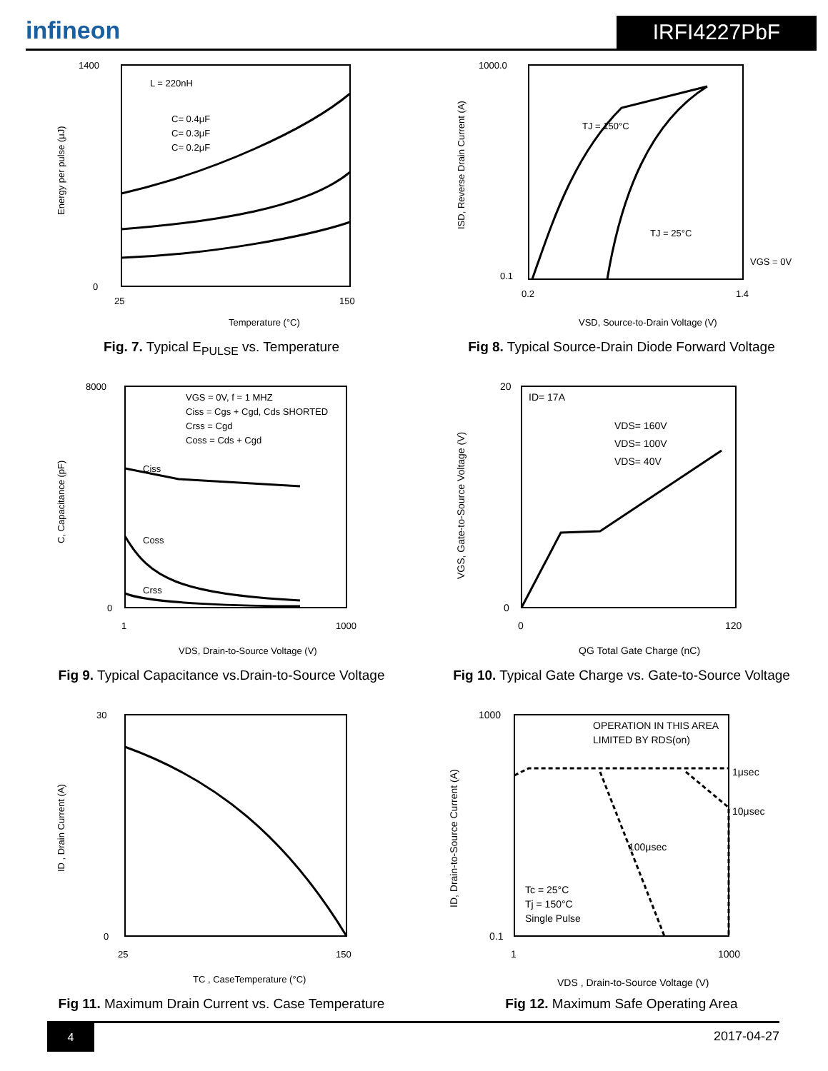infineon
IRFI4227PbF
L = 220nH
C= 0.4μF
C= 0.3μF
C= 0.2μF
1400
0
25
150
Temperature (°C)
Energy per pulse (μJ)
Fig. 7. Typical E<sub>PULSE</sub> vs. Temperature
TJ = 150°C
TJ = 25°C
VGS = 0V
1000.0
0.1
0.2
1.4
VSD, Source-to-Drain Voltage (V)
ISD, Reverse Drain Current (A)
Fig 8. Typical Source-Drain Diode Forward Voltage
VGS = 0V, f = 1 MHZ
Ciss = Cgs + Cgd, Cds SHORTED
Crss = Cgd
Coss = Cds + Cgd
Ciss
Coss
Crss
8000
0
1
1000
VDS, Drain-to-Source Voltage (V)
C, Capacitance (pF)
Fig 9. Typical Capacitance vs.Drain-to-Source Voltage
ID= 17A
VDS= 160V
VDS= 100V
VDS= 40V
20
0
0
120
QG Total Gate Charge (nC)
VGS, Gate-to-Source Voltage (V)
Fig 10. Typical Gate Charge vs. Gate-to-Source Voltage
30
0
25
150
TC , CaseTemperature (°C)
ID , Drain Current (A)
Fig 11. Maximum Drain Current vs. Case Temperature
OPERATION IN THIS AREA
LIMITED BY RDS(on)
1μsec
10μsec
100μsec
Tc = 25°C
Tj = 150°C
Single Pulse
1000
0.1
1
1000
VDS , Drain-to-Source Voltage (V)
ID, Drain-to-Source Current (A)
Fig 12. Maximum Safe Operating Area
4
2017-04-27